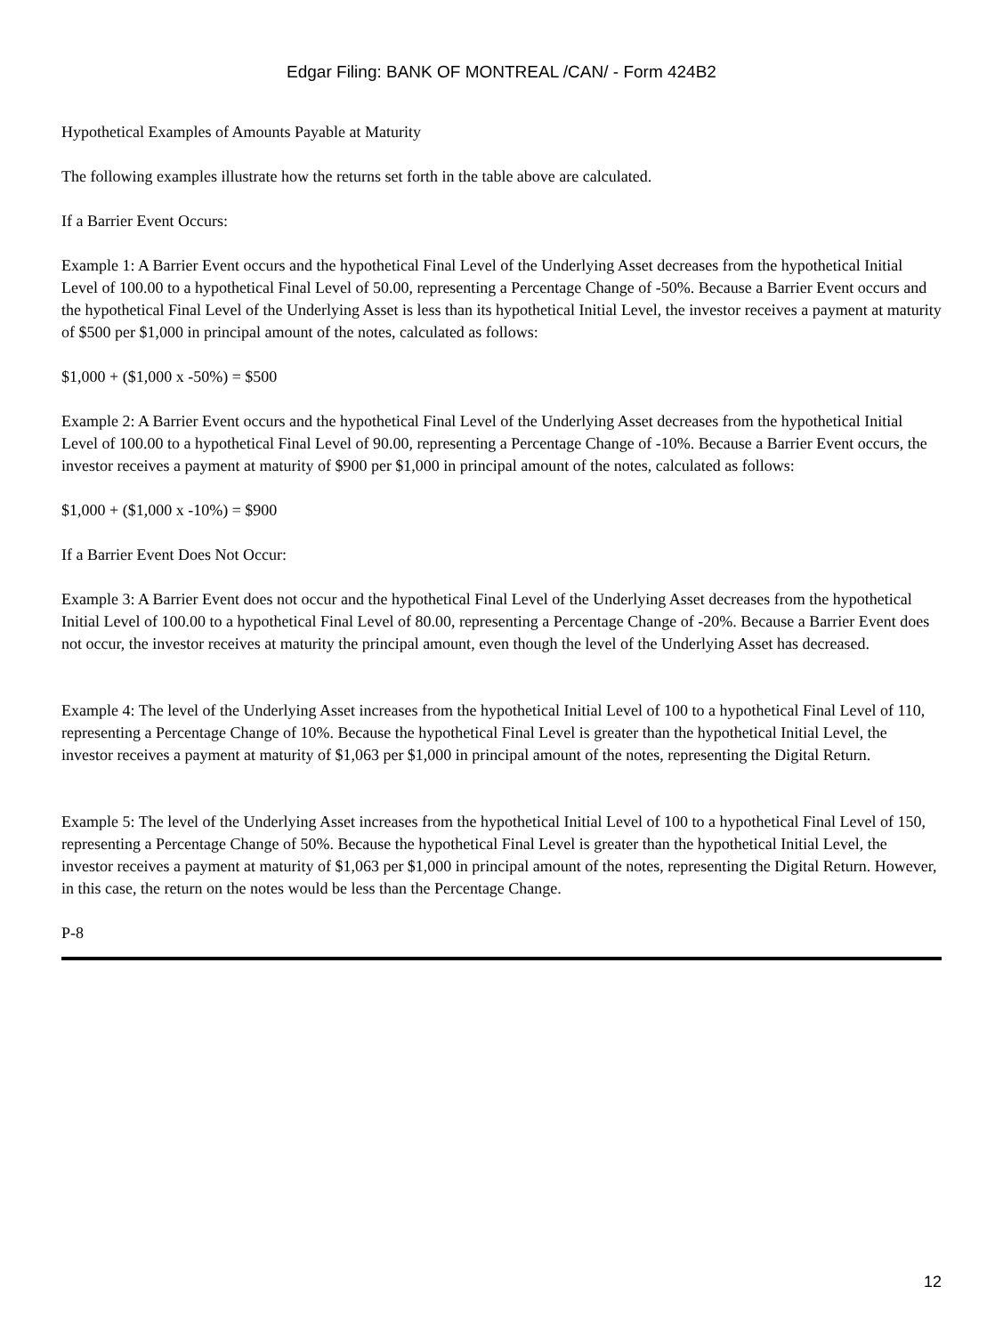Edgar Filing: BANK OF MONTREAL /CAN/ - Form 424B2
Hypothetical Examples of Amounts Payable at Maturity
The following examples illustrate how the returns set forth in the table above are calculated.
If a Barrier Event Occurs:
Example 1: A Barrier Event occurs and the hypothetical Final Level of the Underlying Asset decreases from the hypothetical Initial Level of 100.00 to a hypothetical Final Level of 50.00, representing a Percentage Change of -50%. Because a Barrier Event occurs and the hypothetical Final Level of the Underlying Asset is less than its hypothetical Initial Level, the investor receives a payment at maturity of $500 per $1,000 in principal amount of the notes, calculated as follows:
$1,000 + ($1,000 x -50%) = $500
Example 2: A Barrier Event occurs and the hypothetical Final Level of the Underlying Asset decreases from the hypothetical Initial Level of 100.00 to a hypothetical Final Level of 90.00, representing a Percentage Change of -10%. Because a Barrier Event occurs, the investor receives a payment at maturity of $900 per $1,000 in principal amount of the notes, calculated as follows:
$1,000 + ($1,000 x -10%) = $900
If a Barrier Event Does Not Occur:
Example 3: A Barrier Event does not occur and the hypothetical Final Level of the Underlying Asset decreases from the hypothetical Initial Level of 100.00 to a hypothetical Final Level of 80.00, representing a Percentage Change of -20%. Because a Barrier Event does not occur, the investor receives at maturity the principal amount, even though the level of the Underlying Asset has decreased.
Example 4: The level of the Underlying Asset increases from the hypothetical Initial Level of 100 to a hypothetical Final Level of 110, representing a Percentage Change of 10%. Because the hypothetical Final Level is greater than the hypothetical Initial Level, the investor receives a payment at maturity of $1,063 per $1,000 in principal amount of the notes, representing the Digital Return.
Example 5: The level of the Underlying Asset increases from the hypothetical Initial Level of 100 to a hypothetical Final Level of 150, representing a Percentage Change of 50%. Because the hypothetical Final Level is greater than the hypothetical Initial Level, the investor receives a payment at maturity of $1,063 per $1,000 in principal amount of the notes, representing the Digital Return. However, in this case, the return on the notes would be less than the Percentage Change.
P-8
12